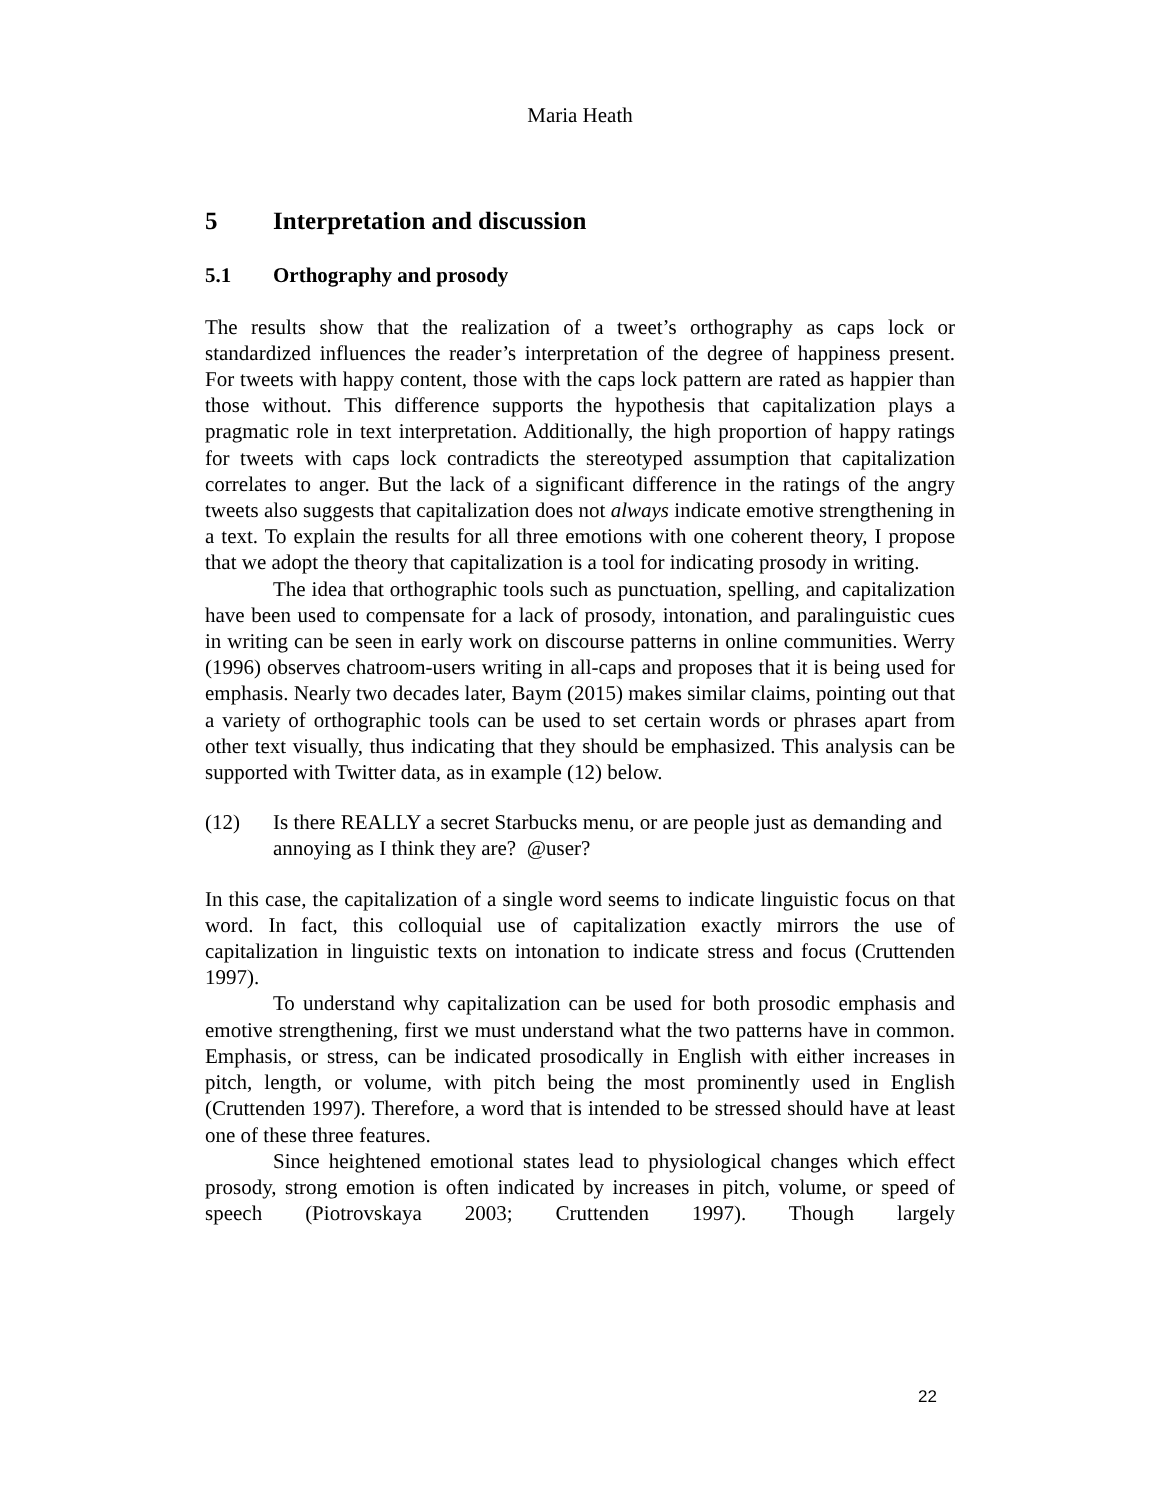Maria Heath
5 Interpretation and discussion
5.1 Orthography and prosody
The results show that the realization of a tweet’s orthography as caps lock or standardized influences the reader’s interpretation of the degree of happiness present. For tweets with happy content, those with the caps lock pattern are rated as happier than those without. This difference supports the hypothesis that capitalization plays a pragmatic role in text interpretation. Additionally, the high proportion of happy ratings for tweets with caps lock contradicts the stereotyped assumption that capitalization correlates to anger. But the lack of a significant difference in the ratings of the angry tweets also suggests that capitalization does not always indicate emotive strengthening in a text. To explain the results for all three emotions with one coherent theory, I propose that we adopt the theory that capitalization is a tool for indicating prosody in writing.
The idea that orthographic tools such as punctuation, spelling, and capitalization have been used to compensate for a lack of prosody, intonation, and paralinguistic cues in writing can be seen in early work on discourse patterns in online communities. Werry (1996) observes chatroom-users writing in all-caps and proposes that it is being used for emphasis. Nearly two decades later, Baym (2015) makes similar claims, pointing out that a variety of orthographic tools can be used to set certain words or phrases apart from other text visually, thus indicating that they should be emphasized. This analysis can be supported with Twitter data, as in example (12) below.
(12) Is there REALLY a secret Starbucks menu, or are people just as demanding and annoying as I think they are? @user?
In this case, the capitalization of a single word seems to indicate linguistic focus on that word. In fact, this colloquial use of capitalization exactly mirrors the use of capitalization in linguistic texts on intonation to indicate stress and focus (Cruttenden 1997).
To understand why capitalization can be used for both prosodic emphasis and emotive strengthening, first we must understand what the two patterns have in common. Emphasis, or stress, can be indicated prosodically in English with either increases in pitch, length, or volume, with pitch being the most prominently used in English (Cruttenden 1997). Therefore, a word that is intended to be stressed should have at least one of these three features.
Since heightened emotional states lead to physiological changes which effect prosody, strong emotion is often indicated by increases in pitch, volume, or speed of speech (Piotrovskaya 2003; Cruttenden 1997). Though largely
22